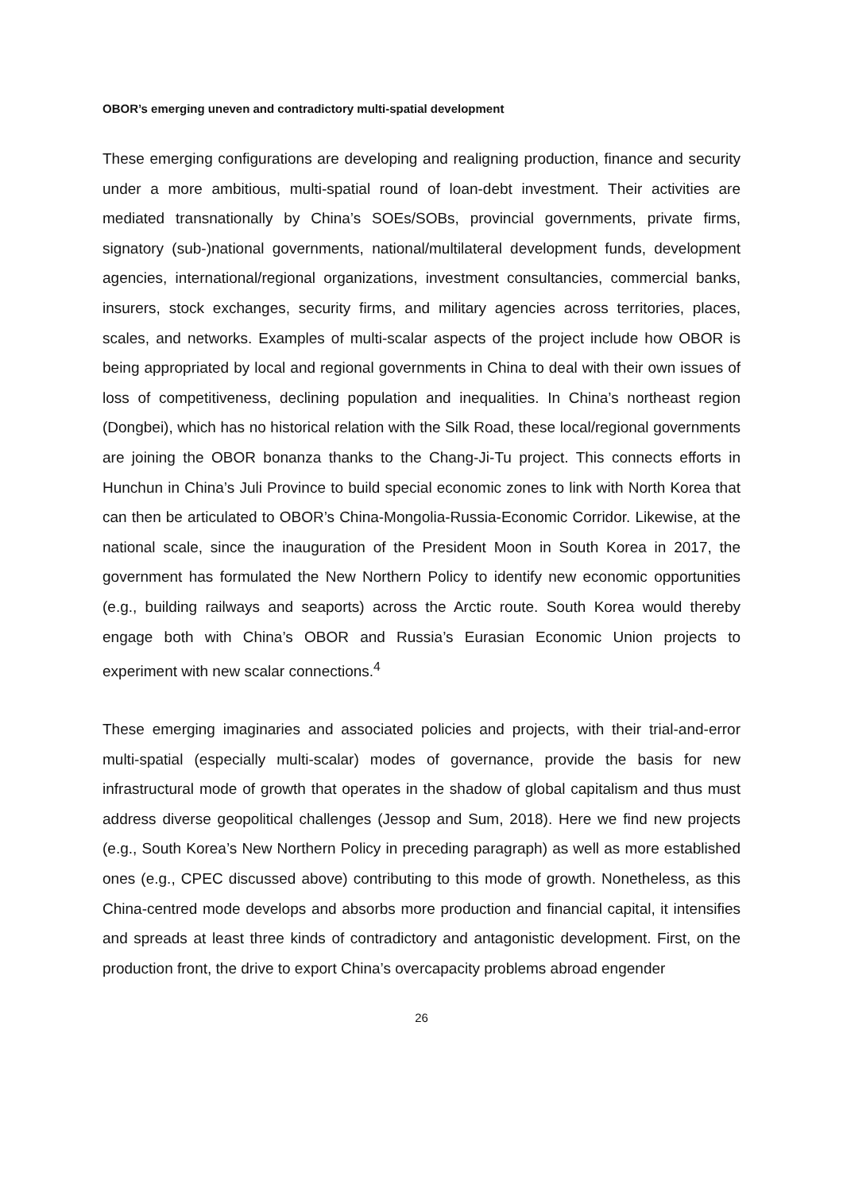OBOR’s emerging uneven and contradictory multi-spatial development
These emerging configurations are developing and realigning production, finance and security under a more ambitious, multi-spatial round of loan-debt investment. Their activities are mediated transnationally by China’s SOEs/SOBs, provincial governments, private firms, signatory (sub-)national governments, national/multilateral development funds, development agencies, international/regional organizations, investment consultancies, commercial banks, insurers, stock exchanges, security firms, and military agencies across territories, places, scales, and networks. Examples of multi-scalar aspects of the project include how OBOR is being appropriated by local and regional governments in China to deal with their own issues of loss of competitiveness, declining population and inequalities. In China’s northeast region (Dongbei), which has no historical relation with the Silk Road, these local/regional governments are joining the OBOR bonanza thanks to the Chang-Ji-Tu project. This connects efforts in Hunchun in China’s Juli Province to build special economic zones to link with North Korea that can then be articulated to OBOR’s China-Mongolia-Russia-Economic Corridor. Likewise, at the national scale, since the inauguration of the President Moon in South Korea in 2017, the government has formulated the New Northern Policy to identify new economic opportunities (e.g., building railways and seaports) across the Arctic route. South Korea would thereby engage both with China’s OBOR and Russia’s Eurasian Economic Union projects to experiment with new scalar connections.<sup>4</sup>
These emerging imaginaries and associated policies and projects, with their trial-and-error multi-spatial (especially multi-scalar) modes of governance, provide the basis for new infrastructural mode of growth that operates in the shadow of global capitalism and thus must address diverse geopolitical challenges (Jessop and Sum, 2018). Here we find new projects (e.g., South Korea’s New Northern Policy in preceding paragraph) as well as more established ones (e.g., CPEC discussed above) contributing to this mode of growth. Nonetheless, as this China-centred mode develops and absorbs more production and financial capital, it intensifies and spreads at least three kinds of contradictory and antagonistic development. First, on the production front, the drive to export China’s overcapacity problems abroad engender
26